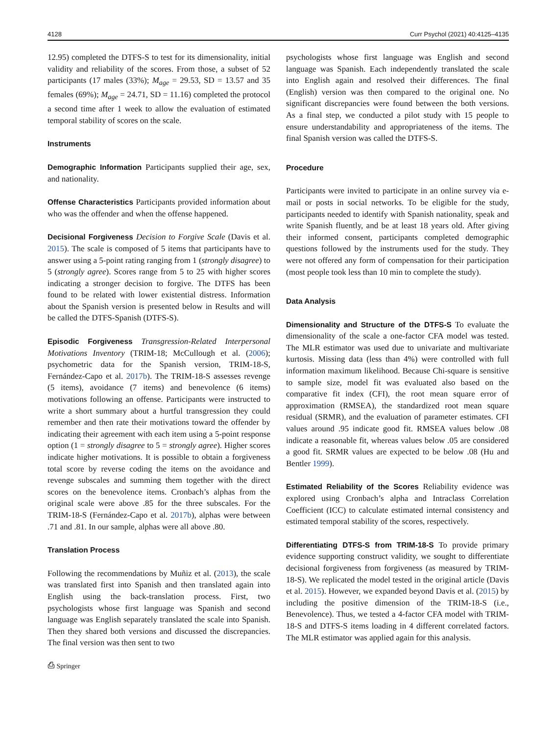4128 Curr Psychol (2021) 40:4125–4135
12.95) completed the DTFS-S to test for its dimensionality, initial validity and reliability of the scores. From those, a subset of 52 participants (17 males (33%); M<sub>age</sub> = 29.53, SD = 13.57 and 35 females (69%); M<sub>age</sub> = 24.71, SD = 11.16) completed the protocol a second time after 1 week to allow the evaluation of estimated temporal stability of scores on the scale.
Instruments
Demographic Information Participants supplied their age, sex, and nationality.
Offense Characteristics Participants provided information about who was the offender and when the offense happened.
Decisional Forgiveness Decision to Forgive Scale (Davis et al. 2015). The scale is composed of 5 items that participants have to answer using a 5-point rating ranging from 1 (strongly disagree) to 5 (strongly agree). Scores range from 5 to 25 with higher scores indicating a stronger decision to forgive. The DTFS has been found to be related with lower existential distress. Information about the Spanish version is presented below in Results and will be called the DTFS-Spanish (DTFS-S).
Episodic Forgiveness Transgression-Related Interpersonal Motivations Inventory (TRIM-18; McCullough et al. (2006); psychometric data for the Spanish version, TRIM-18-S, Fernández-Capo et al. 2017b). The TRIM-18-S assesses revenge (5 items), avoidance (7 items) and benevolence (6 items) motivations following an offense. Participants were instructed to write a short summary about a hurtful transgression they could remember and then rate their motivations toward the offender by indicating their agreement with each item using a 5-point response option (1 = strongly disagree to 5 = strongly agree). Higher scores indicate higher motivations. It is possible to obtain a forgiveness total score by reverse coding the items on the avoidance and revenge subscales and summing them together with the direct scores on the benevolence items. Cronbach’s alphas from the original scale were above .85 for the three subscales. For the TRIM-18-S (Fernández-Capo et al. 2017b), alphas were between .71 and .81. In our sample, alphas were all above .80.
Translation Process
Following the recommendations by Muñiz et al. (2013), the scale was translated first into Spanish and then translated again into English using the back-translation process. First, two psychologists whose first language was Spanish and second language was English separately translated the scale into Spanish. Then they shared both versions and discussed the discrepancies. The final version was then sent to two
⎙ Springer
psychologists whose first language was English and second language was Spanish. Each independently translated the scale into English again and resolved their differences. The final (English) version was then compared to the original one. No significant discrepancies were found between the both versions. As a final step, we conducted a pilot study with 15 people to ensure understandability and appropriateness of the items. The final Spanish version was called the DTFS-S.
Procedure
Participants were invited to participate in an online survey via e-mail or posts in social networks. To be eligible for the study, participants needed to identify with Spanish nationality, speak and write Spanish fluently, and be at least 18 years old. After giving their informed consent, participants completed demographic questions followed by the instruments used for the study. They were not offered any form of compensation for their participation (most people took less than 10 min to complete the study).
Data Analysis
Dimensionality and Structure of the DTFS-S To evaluate the dimensionality of the scale a one-factor CFA model was tested. The MLR estimator was used due to univariate and multivariate kurtosis. Missing data (less than 4%) were controlled with full information maximum likelihood. Because Chi-square is sensitive to sample size, model fit was evaluated also based on the comparative fit index (CFI), the root mean square error of approximation (RMSEA), the standardized root mean square residual (SRMR), and the evaluation of parameter estimates. CFI values around .95 indicate good fit. RMSEA values below .08 indicate a reasonable fit, whereas values below .05 are considered a good fit. SRMR values are expected to be below .08 (Hu and Bentler 1999).
Estimated Reliability of the Scores Reliability evidence was explored using Cronbach’s alpha and Intraclass Correlation Coefficient (ICC) to calculate estimated internal consistency and estimated temporal stability of the scores, respectively.
Differentiating DTFS-S from TRIM-18-S To provide primary evidence supporting construct validity, we sought to differentiate decisional forgiveness from forgiveness (as measured by TRIM-18-S). We replicated the model tested in the original article (Davis et al. 2015). However, we expanded beyond Davis et al. (2015) by including the positive dimension of the TRIM-18-S (i.e., Benevolence). Thus, we tested a 4-factor CFA model with TRIM-18-S and DTFS-S items loading in 4 different correlated factors. The MLR estimator was applied again for this analysis.